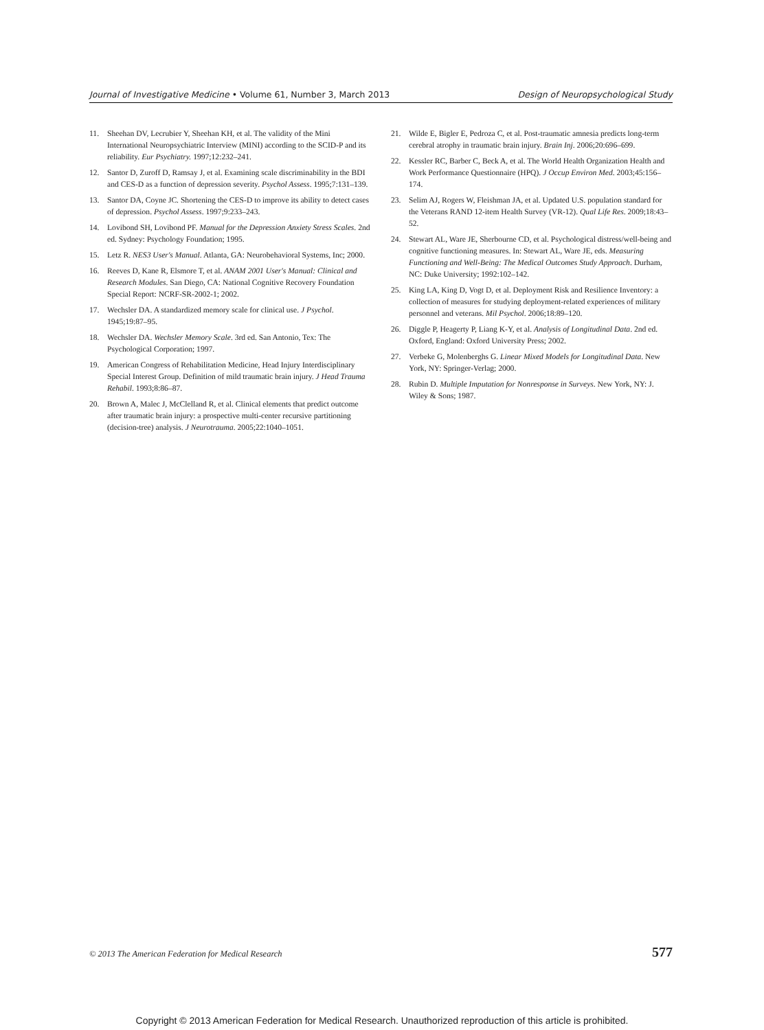Journal of Investigative Medicine • Volume 61, Number 3, March 2013 Design of Neuropsychological Study
11. Sheehan DV, Lecrubier Y, Sheehan KH, et al. The validity of the Mini International Neuropsychiatric Interview (MINI) according to the SCID-P and its reliability. Eur Psychiatry. 1997;12:232–241.
12. Santor D, Zuroff D, Ramsay J, et al. Examining scale discriminability in the BDI and CES-D as a function of depression severity. Psychol Assess. 1995;7:131–139.
13. Santor DA, Coyne JC. Shortening the CES-D to improve its ability to detect cases of depression. Psychol Assess. 1997;9:233–243.
14. Lovibond SH, Lovibond PF. Manual for the Depression Anxiety Stress Scales. 2nd ed. Sydney: Psychology Foundation; 1995.
15. Letz R. NES3 User's Manual. Atlanta, GA: Neurobehavioral Systems, Inc; 2000.
16. Reeves D, Kane R, Elsmore T, et al. ANAM 2001 User's Manual: Clinical and Research Modules. San Diego, CA: National Cognitive Recovery Foundation Special Report: NCRF-SR-2002-1; 2002.
17. Wechsler DA. A standardized memory scale for clinical use. J Psychol. 1945;19:87–95.
18. Wechsler DA. Wechsler Memory Scale. 3rd ed. San Antonio, Tex: The Psychological Corporation; 1997.
19. American Congress of Rehabilitation Medicine, Head Injury Interdisciplinary Special Interest Group. Definition of mild traumatic brain injury. J Head Trauma Rehabil. 1993;8:86–87.
20. Brown A, Malec J, McClelland R, et al. Clinical elements that predict outcome after traumatic brain injury: a prospective multi-center recursive partitioning (decision-tree) analysis. J Neurotrauma. 2005;22:1040–1051.
21. Wilde E, Bigler E, Pedroza C, et al. Post-traumatic amnesia predicts long-term cerebral atrophy in traumatic brain injury. Brain Inj. 2006;20:696–699.
22. Kessler RC, Barber C, Beck A, et al. The World Health Organization Health and Work Performance Questionnaire (HPQ). J Occup Environ Med. 2003;45:156–174.
23. Selim AJ, Rogers W, Fleishman JA, et al. Updated U.S. population standard for the Veterans RAND 12-item Health Survey (VR-12). Qual Life Res. 2009;18:43–52.
24. Stewart AL, Ware JE, Sherbourne CD, et al. Psychological distress/well-being and cognitive functioning measures. In: Stewart AL, Ware JE, eds. Measuring Functioning and Well-Being: The Medical Outcomes Study Approach. Durham, NC: Duke University; 1992:102–142.
25. King LA, King D, Vogt D, et al. Deployment Risk and Resilience Inventory: a collection of measures for studying deployment-related experiences of military personnel and veterans. Mil Psychol. 2006;18:89–120.
26. Diggle P, Heagerty P, Liang K-Y, et al. Analysis of Longitudinal Data. 2nd ed. Oxford, England: Oxford University Press; 2002.
27. Verbeke G, Molenberghs G. Linear Mixed Models for Longitudinal Data. New York, NY: Springer-Verlag; 2000.
28. Rubin D. Multiple Imputation for Nonresponse in Surveys. New York, NY: J. Wiley & Sons; 1987.
© 2013 The American Federation for Medical Research 577
Copyright © 2013 American Federation for Medical Research. Unauthorized reproduction of this article is prohibited.